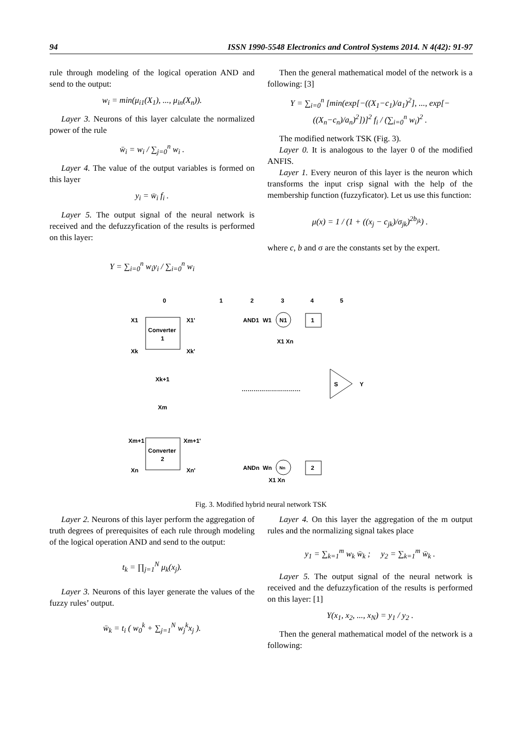94 ISSN 1990-5548 Electronics and Control Systems 2014. N 4(42): 91-97
rule through modeling of the logical operation AND and send to the output:
w<sub>i</sub> = min(μ<sub>i1</sub>(X<sub>1</sub>), ..., μ<sub>in</sub>(X<sub>n</sub>)).
Layer 3. Neurons of this layer calculate the normalized power of the rule
w̄<sub>i</sub> = w<sub>i</sub> / ∑<sub>j=0</sub><sup>n</sup> w<sub>i</sub> .
Layer 4. The value of the output variables is formed on this layer
y<sub>i</sub> = w̄<sub>i</sub> f<sub>i</sub> .
Layer 5. The output signal of the neural network is received and the defuzzyfication of the results is performed on this layer:
Y = ∑<sub>i=0</sub><sup>n</sup> w<sub>i</sub>y<sub>i</sub> / ∑<sub>i=0</sub><sup>n</sup> w<sub>i</sub>
Then the general mathematical model of the network is a following: [3]
Y = ∑<sub>i=0</sub><sup>n</sup> [min(exp[−((X<sub>1</sub>−c<sub>1</sub>)/a<sub>1</sub>)<sup>2</sup>], ..., exp[−((X<sub>n</sub>−c<sub>n</sub>)/a<sub>n</sub>)<sup>2</sup>])]<sup>2</sup> f<sub>i</sub> / (∑<sub>i=0</sub><sup>n</sup> w<sub>i</sub>)<sup>2</sup> .
The modified network TSK (Fig. 3).
Layer 0. It is analogous to the layer 0 of the modified ANFIS.
Layer 1. Every neuron of this layer is the neuron which transforms the input crisp signal with the help of the membership function (fuzzyficator). Let us use this function:
μ(x) = 1 / (1 + ((x<sub>j</sub> − c<sub>jk</sub>)/σ<sub>jk</sub>)<sup>2b<sub>jk</sub></sup>) .
where c, b and σ are the constants set by the expert.
0
1
2
3
4
5
Converter
1
X1
Xk
X1'
Xk'
Xk+1
Xm
Converter
2
Xm+1
Xn
Xm+1'
Xn'
AND1
W1
N1
1
X1 Xn
…………………………
S
Y
ANDn
Wn
Nn
2
X1 Xn
Fig. 3. Modified hybrid neural network TSK
Layer 2. Neurons of this layer perform the aggregation of truth degrees of prerequisites of each rule through modeling of the logical operation AND and send to the output:
t<sub>k</sub> = ∏<sub>j=1</sub><sup>N</sup> μ<sub>k</sub>(x<sub>j</sub>).
Layer 3. Neurons of this layer generate the values of the fuzzy rules’ output.
w̄<sub>k</sub> = t<sub>i</sub> ( w<sub>0</sub><sup>k</sup> + ∑<sub>j=1</sub><sup>N</sup> w<sub>j</sub><sup>k</sup>x<sub>j</sub> ).
Layer 4. On this layer the aggregation of the m output rules and the normalizing signal takes place
y<sub>1</sub> = ∑<sub>k=1</sub><sup>m</sup> w<sub>k</sub> w̄<sub>k</sub> ; y<sub>2</sub> = ∑<sub>k=1</sub><sup>m</sup> w̄<sub>k</sub> .
Layer 5. The output signal of the neural network is received and the defuzzyfication of the results is performed on this layer: [1]
Y(x<sub>1</sub>, x<sub>2</sub>, ..., x<sub>N</sub>) = y<sub>1</sub> / y<sub>2</sub> .
Then the general mathematical model of the network is a following: